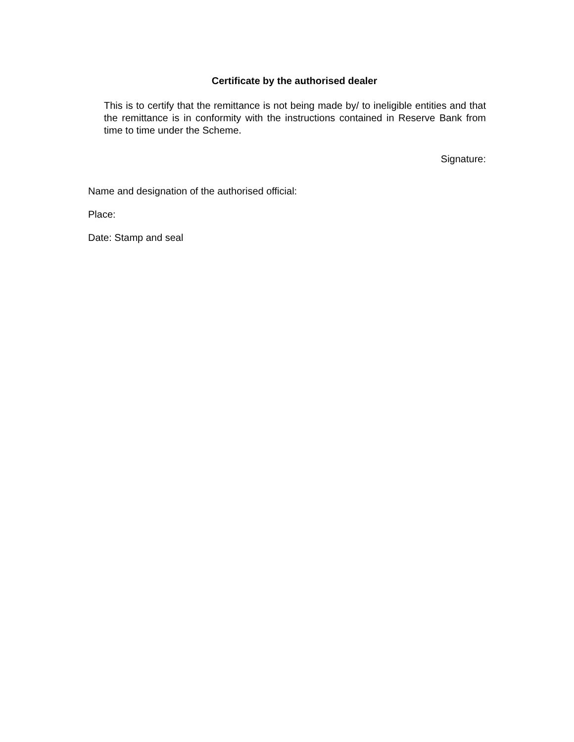Certificate by the authorised dealer
This is to certify that the remittance is not being made by/ to ineligible entities and that the remittance is in conformity with the instructions contained in Reserve Bank from time to time under the Scheme.
Signature:
Name and designation of the authorised official:
Place:
Date: Stamp and seal